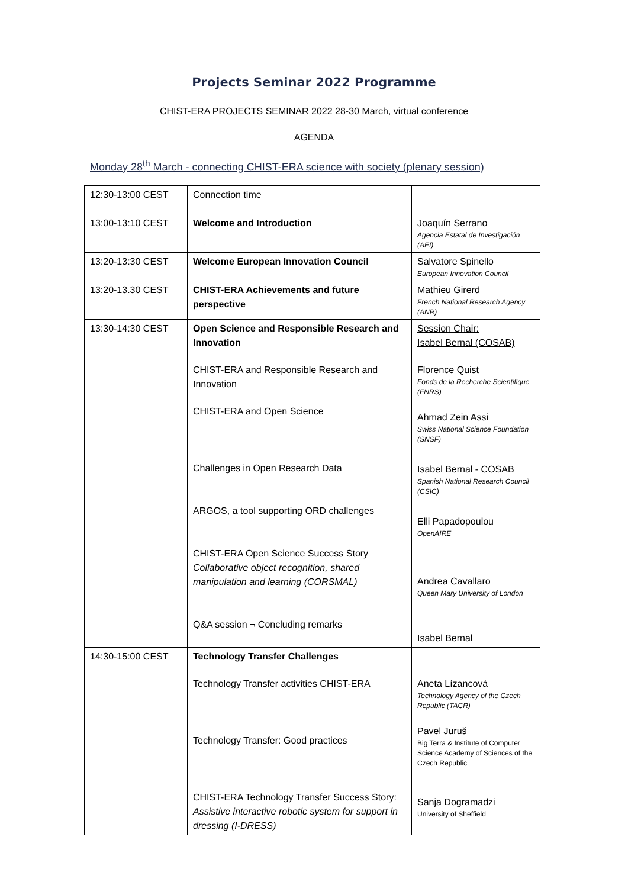Projects Seminar 2022 Programme
CHIST-ERA PROJECTS SEMINAR 2022 28-30 March, virtual conference
AGENDA
Monday 28<sup>th</sup> March - connecting CHIST-ERA science with society (plenary session)
| 12:30-13:00 CEST | Connection time | |
| 13:00-13:10 CEST | Welcome and Introduction | Joaquín Serrano Agencia Estatal de Investigación (AEI) |
| 13:20-13:30 CEST | Welcome European Innovation Council | Salvatore Spinello European Innovation Council |
| 13:20-13.30 CEST | CHIST-ERA Achievements and future perspective | Mathieu Girerd French National Research Agency (ANR) |
| 13:30-14:30 CEST | Open Science and Responsible Research and Innovation CHIST-ERA and Responsible Research and Innovation CHIST-ERA and Open Science Challenges in Open Research Data ARGOS, a tool supporting ORD challenges CHIST-ERA Open Science Success Story Collaborative object recognition, shared manipulation and learning (CORSMAL) Q&A session ¬ Concluding remarks | Session Chair: Isabel Bernal (COSAB) Florence Quist Fonds de la Recherche Scientifique (FNRS) Ahmad Zein Assi Swiss National Science Foundation (SNSF) Isabel Bernal - COSAB Spanish National Research Council (CSIC) Elli Papadopoulou OpenAIRE Andrea Cavallaro Queen Mary University of London Isabel Bernal |
| 14:30-15:00 CEST | Technology Transfer Challenges Technology Transfer activities CHIST-ERA Technology Transfer: Good practices CHIST-ERA Technology Transfer Success Story: Assistive interactive robotic system for support in dressing (I-DRESS) | Aneta Lízancová Technology Agency of the Czech Republic (TACR) Pavel Juruš Big Terra & Institute of Computer Science Academy of Sciences of the Czech Republic Sanja Dogramadzi University of Sheffield |